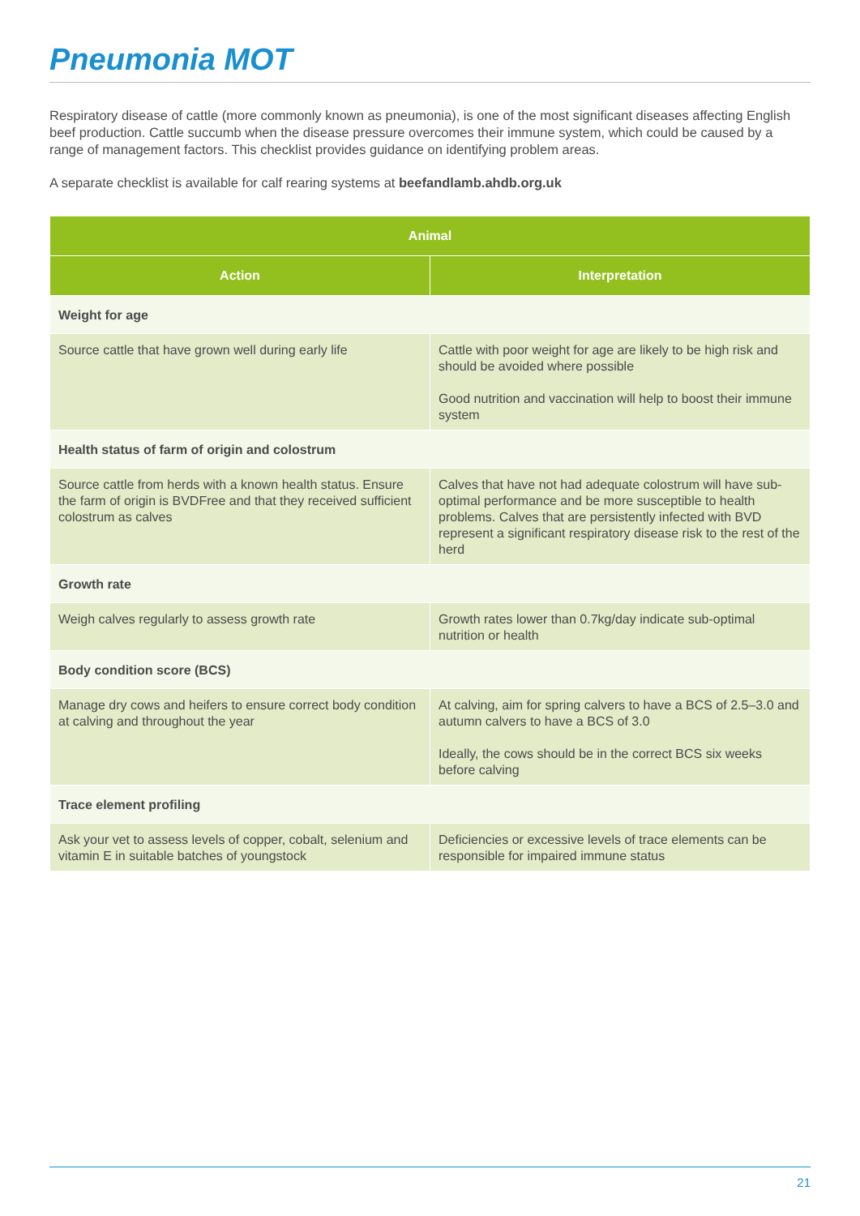Pneumonia MOT
Respiratory disease of cattle (more commonly known as pneumonia), is one of the most significant diseases affecting English beef production. Cattle succumb when the disease pressure overcomes their immune system, which could be caused by a range of management factors. This checklist provides guidance on identifying problem areas.
A separate checklist is available for calf rearing systems at beefandlamb.ahdb.org.uk
| Animal | |
| --- | --- |
| Action | Interpretation |
| Weight for age | |
| Source cattle that have grown well during early life | Cattle with poor weight for age are likely to be high risk and should be avoided where possible Good nutrition and vaccination will help to boost their immune system |
| Health status of farm of origin and colostrum | |
| Source cattle from herds with a known health status. Ensure the farm of origin is BVDFree and that they received sufficient colostrum as calves | Calves that have not had adequate colostrum will have sub-optimal performance and be more susceptible to health problems. Calves that are persistently infected with BVD represent a significant respiratory disease risk to the rest of the herd |
| Growth rate | |
| Weigh calves regularly to assess growth rate | Growth rates lower than 0.7kg/day indicate sub-optimal nutrition or health |
| Body condition score (BCS) | |
| Manage dry cows and heifers to ensure correct body condition at calving and throughout the year | At calving, aim for spring calvers to have a BCS of 2.5–3.0 and autumn calvers to have a BCS of 3.0 Ideally, the cows should be in the correct BCS six weeks before calving |
| Trace element profiling | |
| Ask your vet to assess levels of copper, cobalt, selenium and vitamin E in suitable batches of youngstock | Deficiencies or excessive levels of trace elements can be responsible for impaired immune status |
21